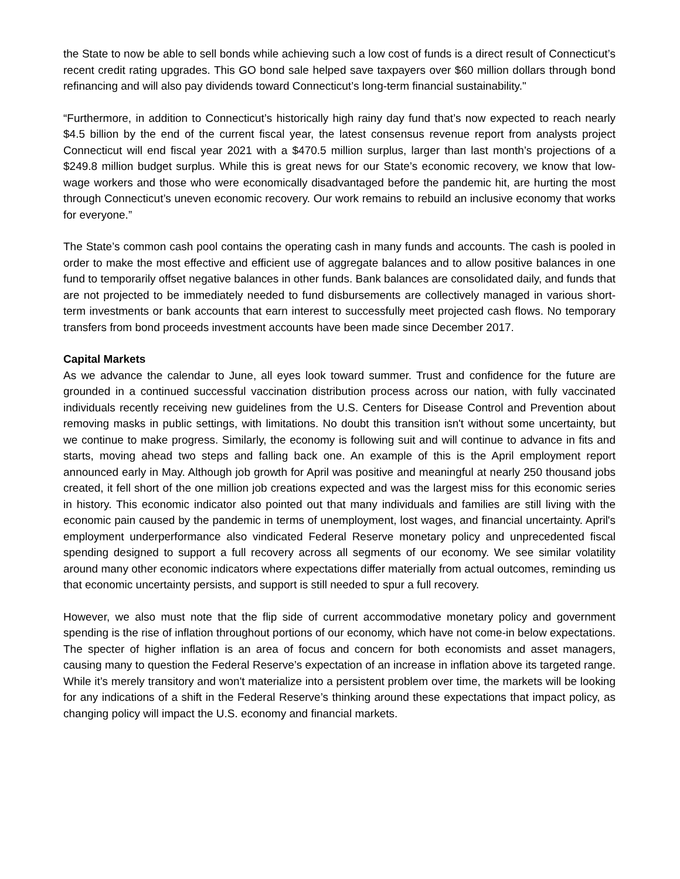the State to now be able to sell bonds while achieving such a low cost of funds is a direct result of Connecticut’s recent credit rating upgrades. This GO bond sale helped save taxpayers over $60 million dollars through bond refinancing and will also pay dividends toward Connecticut’s long-term financial sustainability."
“Furthermore, in addition to Connecticut’s historically high rainy day fund that’s now expected to reach nearly $4.5 billion by the end of the current fiscal year, the latest consensus revenue report from analysts project Connecticut will end fiscal year 2021 with a $470.5 million surplus, larger than last month’s projections of a $249.8 million budget surplus. While this is great news for our State’s economic recovery, we know that low-wage workers and those who were economically disadvantaged before the pandemic hit, are hurting the most through Connecticut’s uneven economic recovery. Our work remains to rebuild an inclusive economy that works for everyone.”
The State’s common cash pool contains the operating cash in many funds and accounts. The cash is pooled in order to make the most effective and efficient use of aggregate balances and to allow positive balances in one fund to temporarily offset negative balances in other funds. Bank balances are consolidated daily, and funds that are not projected to be immediately needed to fund disbursements are collectively managed in various short-term investments or bank accounts that earn interest to successfully meet projected cash flows. No temporary transfers from bond proceeds investment accounts have been made since December 2017.
Capital Markets
As we advance the calendar to June, all eyes look toward summer. Trust and confidence for the future are grounded in a continued successful vaccination distribution process across our nation, with fully vaccinated individuals recently receiving new guidelines from the U.S. Centers for Disease Control and Prevention about removing masks in public settings, with limitations. No doubt this transition isn't without some uncertainty, but we continue to make progress. Similarly, the economy is following suit and will continue to advance in fits and starts, moving ahead two steps and falling back one. An example of this is the April employment report announced early in May. Although job growth for April was positive and meaningful at nearly 250 thousand jobs created, it fell short of the one million job creations expected and was the largest miss for this economic series in history. This economic indicator also pointed out that many individuals and families are still living with the economic pain caused by the pandemic in terms of unemployment, lost wages, and financial uncertainty. April's employment underperformance also vindicated Federal Reserve monetary policy and unprecedented fiscal spending designed to support a full recovery across all segments of our economy. We see similar volatility around many other economic indicators where expectations differ materially from actual outcomes, reminding us that economic uncertainty persists, and support is still needed to spur a full recovery.
However, we also must note that the flip side of current accommodative monetary policy and government spending is the rise of inflation throughout portions of our economy, which have not come-in below expectations. The specter of higher inflation is an area of focus and concern for both economists and asset managers, causing many to question the Federal Reserve’s expectation of an increase in inflation above its targeted range. While it’s merely transitory and won't materialize into a persistent problem over time, the markets will be looking for any indications of a shift in the Federal Reserve’s thinking around these expectations that impact policy, as changing policy will impact the U.S. economy and financial markets.